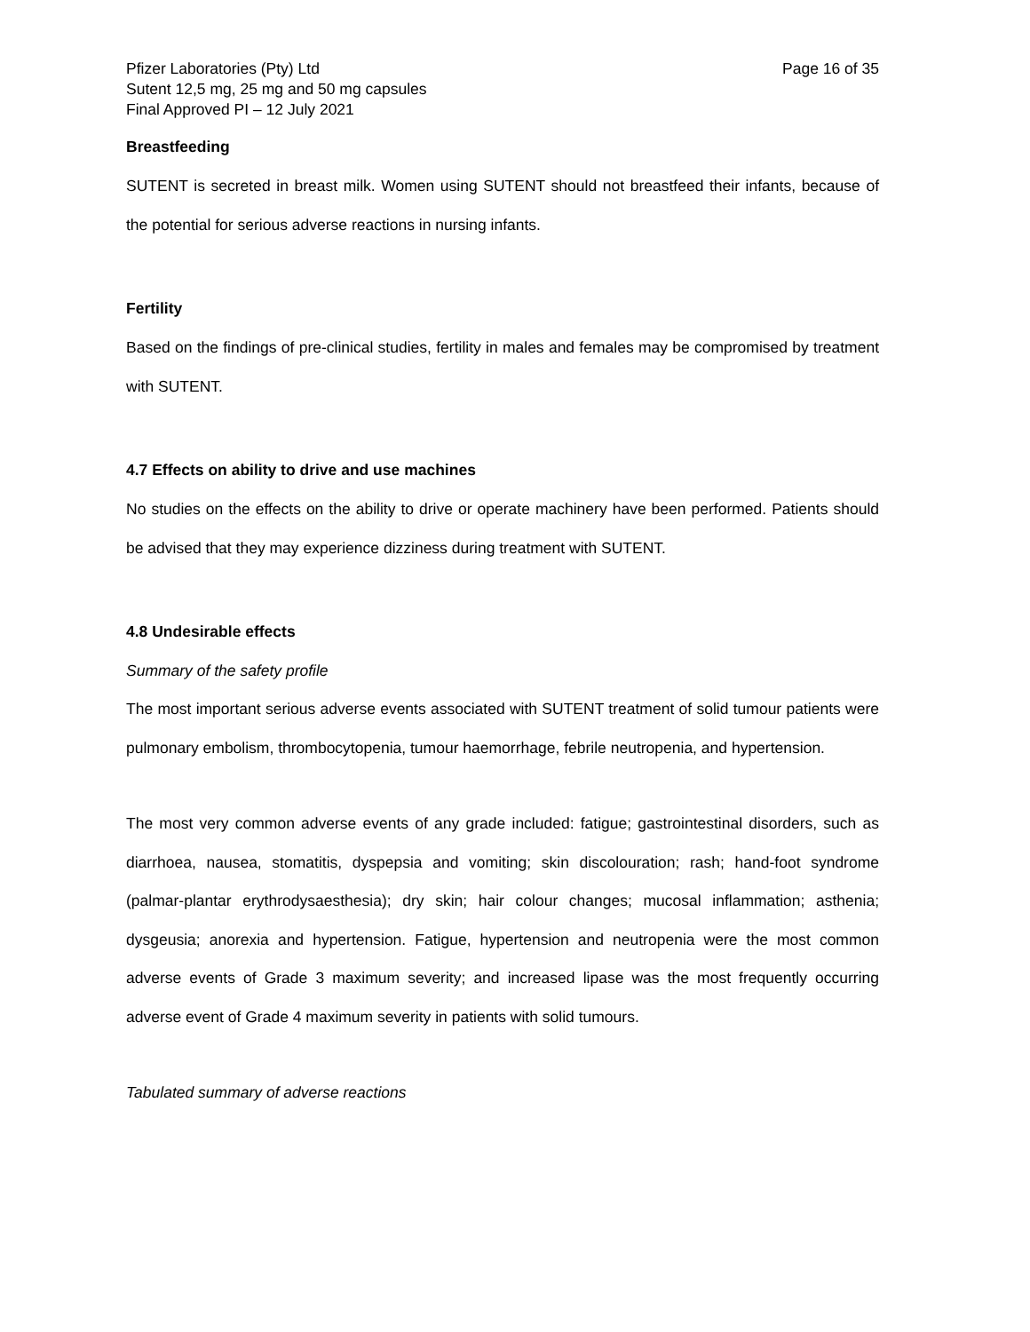Pfizer Laboratories (Pty) Ltd
Sutent 12,5 mg, 25 mg and 50 mg capsules
Final Approved PI – 12 July 2021
Page 16 of 35
Breastfeeding
SUTENT is secreted in breast milk. Women using SUTENT should not breastfeed their infants, because of the potential for serious adverse reactions in nursing infants.
Fertility
Based on the findings of pre-clinical studies, fertility in males and females may be compromised by treatment with SUTENT.
4.7 Effects on ability to drive and use machines
No studies on the effects on the ability to drive or operate machinery have been performed. Patients should be advised that they may experience dizziness during treatment with SUTENT.
4.8 Undesirable effects
Summary of the safety profile
The most important serious adverse events associated with SUTENT treatment of solid tumour patients were pulmonary embolism, thrombocytopenia, tumour haemorrhage, febrile neutropenia, and hypertension.
The most very common adverse events of any grade included: fatigue; gastrointestinal disorders, such as diarrhoea, nausea, stomatitis, dyspepsia and vomiting; skin discolouration; rash; hand-foot syndrome (palmar-plantar erythrodysaesthesia); dry skin; hair colour changes; mucosal inflammation; asthenia; dysgeusia; anorexia and hypertension. Fatigue, hypertension and neutropenia were the most common adverse events of Grade 3 maximum severity; and increased lipase was the most frequently occurring adverse event of Grade 4 maximum severity in patients with solid tumours.
Tabulated summary of adverse reactions